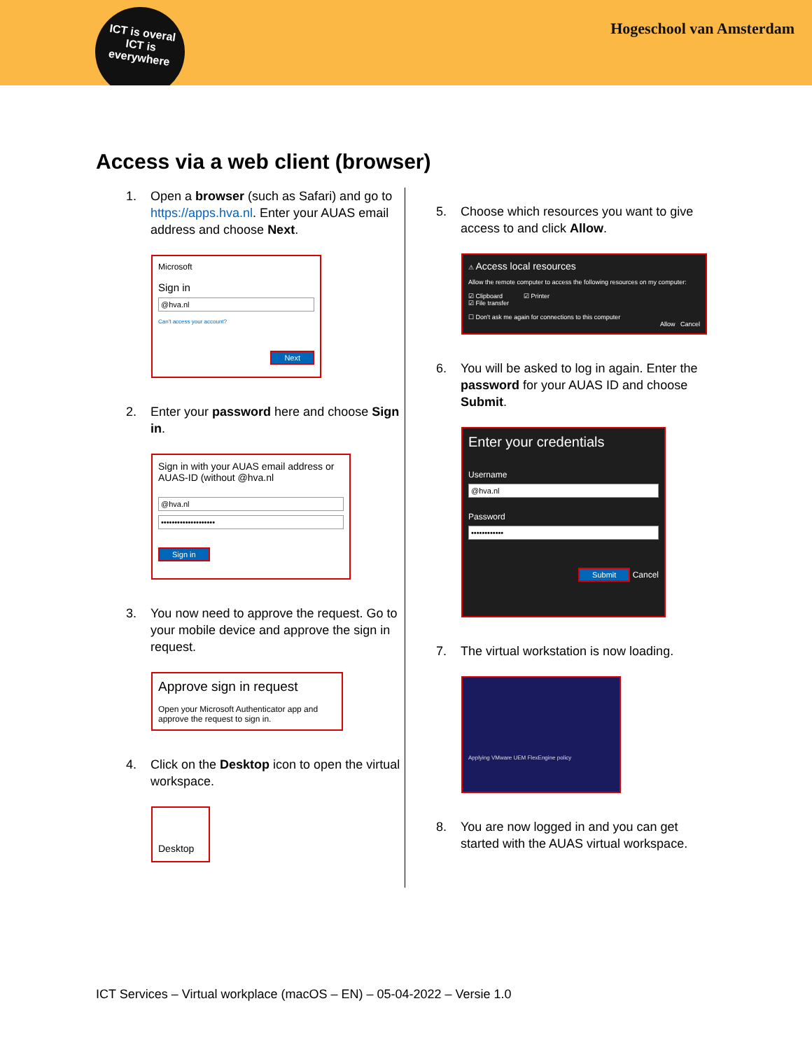ICT is overal
ICT is
everywhere
Hogeschool van Amsterdam
Access via a web client (browser)
1. Open a browser (such as Safari) and go to https://apps.hva.nl. Enter your AUAS email address and choose Next.
Microsoft
Sign in
@hva.nl
Can't access your account?
Next
2. Enter your password here and choose Sign in.
Sign in with your AUAS email address or AUAS-ID (without @hva.nl
@hva.nl
••••••••••••••••••••
Sign in
3. You now need to approve the request. Go to your mobile device and approve the sign in request.
Approve sign in request
Open your Microsoft Authenticator app and approve the request to sign in.
4. Click on the Desktop icon to open the virtual workspace.
Desktop
5. Choose which resources you want to give access to and click Allow.
⚠ Access local resources
Allow the remote computer to access the following resources on my computer:
☑ Clipboard ☑ Printer
☑ File transfer
☐ Don't ask me again for connections to this computer
Allow Cancel
6. You will be asked to log in again. Enter the password for your AUAS ID and choose Submit.
Enter your credentials
Username
@hva.nl
Password
••••••••••••
Submit Cancel
7. The virtual workstation is now loading.
Applying VMware UEM FlexEngine policy
8. You are now logged in and you can get started with the AUAS virtual workspace.
ICT Services – Virtual workplace (macOS – EN) – 05-04-2022 – Versie 1.0